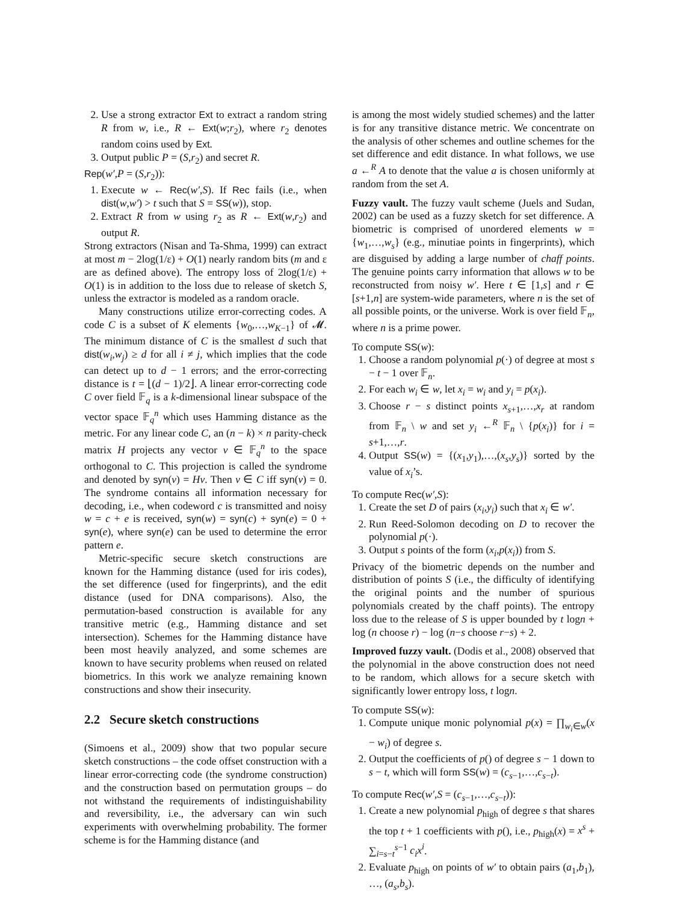2. Use a strong extractor Ext to extract a random string R from w, i.e., R ← Ext(w;r<sub>2</sub>), where r<sub>2</sub> denotes random coins used by Ext.
3. Output public P = (S,r<sub>2</sub>) and secret R.
Rep(w′,P = (S,r<sub>2</sub>)):
1. Execute w ← Rec(w′,S). If Rec fails (i.e., when dist(w,w′) > t such that S = SS(w)), stop.
2. Extract R from w using r<sub>2</sub> as R ← Ext(w,r<sub>2</sub>) and output R.
Strong extractors (Nisan and Ta-Shma, 1999) can extract at most m − 2log(1/ε) + O(1) nearly random bits (m and ε are as defined above). The entropy loss of 2log(1/ε) + O(1) is in addition to the loss due to release of sketch S, unless the extractor is modeled as a random oracle.
Many constructions utilize error-correcting codes. A code C is a subset of K elements {w<sub>0</sub>,…,w<sub>K−1</sub>} of 𝓜. The minimum distance of C is the smallest d such that dist(w<sub>i</sub>,w<sub>j</sub>) ≥ d for all i ≠ j, which implies that the code can detect up to d − 1 errors; and the error-correcting distance is t = ⌊(d − 1)/2⌋. A linear error-correcting code C over field 𝔽<sub>q</sub> is a k-dimensional linear subspace of the vector space 𝔽<sub>q</sub><sup>n</sup> which uses Hamming distance as the metric. For any linear code C, an (n − k) × n parity-check matrix H projects any vector v ∈ 𝔽<sub>q</sub><sup>n</sup> to the space orthogonal to C. This projection is called the syndrome and denoted by syn(v) = Hv. Then v ∈ C iff syn(v) = 0. The syndrome contains all information necessary for decoding, i.e., when codeword c is transmitted and noisy w = c + e is received, syn(w) = syn(c) + syn(e) = 0 + syn(e), where syn(e) can be used to determine the error pattern e.
Metric-specific secure sketch constructions are known for the Hamming distance (used for iris codes), the set difference (used for fingerprints), and the edit distance (used for DNA comparisons). Also, the permutation-based construction is available for any transitive metric (e.g., Hamming distance and set intersection). Schemes for the Hamming distance have been most heavily analyzed, and some schemes are known to have security problems when reused on related biometrics. In this work we analyze remaining known constructions and show their insecurity.
2.2 Secure sketch constructions
(Simoens et al., 2009) show that two popular secure sketch constructions – the code offset construction with a linear error-correcting code (the syndrome construction) and the construction based on permutation groups – do not withstand the requirements of indistinguishability and reversibility, i.e., the adversary can win such experiments with overwhelming probability. The former scheme is for the Hamming distance (and
is among the most widely studied schemes) and the latter is for any transitive distance metric. We concentrate on the analysis of other schemes and outline schemes for the set difference and edit distance. In what follows, we use a ←<sup>R</sup> A to denote that the value a is chosen uniformly at random from the set A.
Fuzzy vault. The fuzzy vault scheme (Juels and Sudan, 2002) can be used as a fuzzy sketch for set difference. A biometric is comprised of unordered elements w = {w<sub>1</sub>,…,w<sub>s</sub>} (e.g., minutiae points in fingerprints), which are disguised by adding a large number of chaff points. The genuine points carry information that allows w to be reconstructed from noisy w′. Here t ∈ [1,s] and r ∈ [s+1,n] are system-wide parameters, where n is the set of all possible points, or the universe. Work is over field 𝔽<sub>n</sub>, where n is a prime power.
To compute SS(w):
1. Choose a random polynomial p(·) of degree at most s − t − 1 over 𝔽<sub>n</sub>.
2. For each w<sub>i</sub> ∈ w, let x<sub>i</sub> = w<sub>i</sub> and y<sub>i</sub> = p(x<sub>i</sub>).
3. Choose r − s distinct points x<sub>s+1</sub>,…,x<sub>r</sub> at random from 𝔽<sub>n</sub> \ w and set y<sub>i</sub> ←<sup>R</sup> 𝔽<sub>n</sub> \ {p(x<sub>i</sub>)} for i = s+1,…,r.
4. Output SS(w) = {(x<sub>1</sub>,y<sub>1</sub>),…,(x<sub>s</sub>,y<sub>s</sub>)} sorted by the value of x<sub>i</sub>’s.
To compute Rec(w′,S):
1. Create the set D of pairs (x<sub>i</sub>,y<sub>i</sub>) such that x<sub>i</sub> ∈ w′.
2. Run Reed-Solomon decoding on D to recover the polynomial p(·).
3. Output s points of the form (x<sub>i</sub>,p(x<sub>i</sub>)) from S.
Privacy of the biometric depends on the number and distribution of points S (i.e., the difficulty of identifying the original points and the number of spurious polynomials created by the chaff points). The entropy loss due to the release of S is upper bounded by t logn + log (n choose r) − log (n−s choose r−s) + 2.
Improved fuzzy vault. (Dodis et al., 2008) observed that the polynomial in the above construction does not need to be random, which allows for a secure sketch with significantly lower entropy loss, t logn.
To compute SS(w):
1. Compute unique monic polynomial p(x) = ∏<sub>w<sub>i</sub>∈w</sub>(x − w<sub>i</sub>) of degree s.
2. Output the coefficients of p() of degree s − 1 down to s − t, which will form SS(w) = (c<sub>s−1</sub>,…,c<sub>s−t</sub>).
To compute Rec(w′,S = (c<sub>s−1</sub>,…,c<sub>s−t</sub>)):
1. Create a new polynomial p<sub>high</sub> of degree s that shares the top t + 1 coefficients with p(), i.e., p<sub>high</sub>(x) = x<sup>s</sup> + ∑<sub>i=s−t</sub><sup>s−1</sup> c<sub>i</sub>x<sup>i</sup>.
2. Evaluate p<sub>high</sub> on points of w′ to obtain pairs (a<sub>1</sub>,b<sub>1</sub>), …, (a<sub>s</sub>,b<sub>s</sub>).